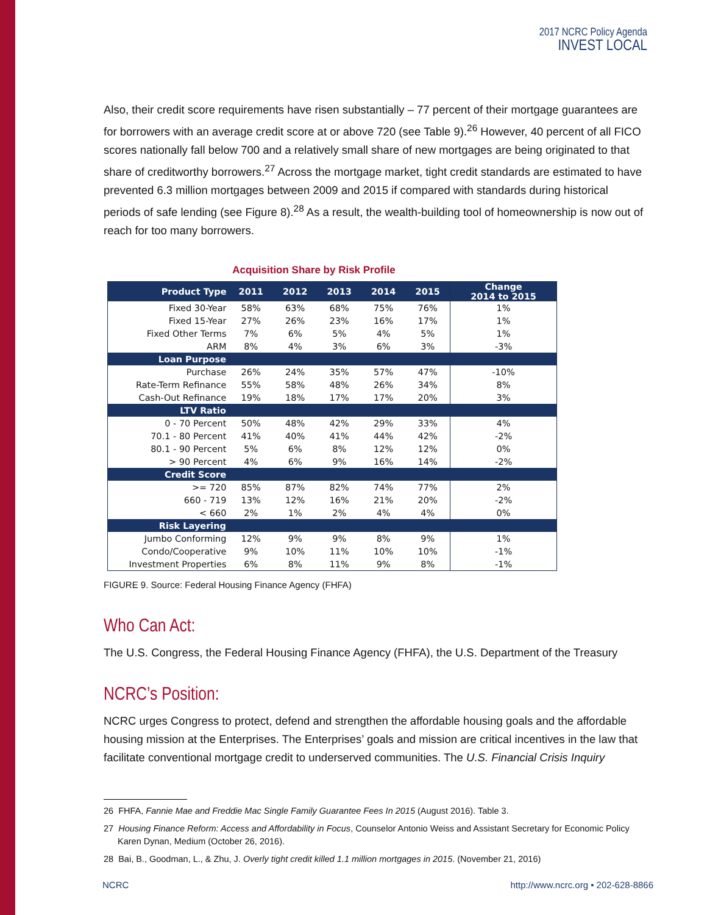2017 NCRC Policy Agenda
INVEST LOCAL
Also, their credit score requirements have risen substantially – 77 percent of their mortgage guarantees are for borrowers with an average credit score at or above 720 (see Table 9).<sup>26</sup> However, 40 percent of all FICO scores nationally fall below 700 and a relatively small share of new mortgages are being originated to that share of creditworthy borrowers.<sup>27</sup> Across the mortgage market, tight credit standards are estimated to have prevented 6.3 million mortgages between 2009 and 2015 if compared with standards during historical periods of safe lending (see Figure 8).<sup>28</sup> As a result, the wealth-building tool of homeownership is now out of reach for too many borrowers.
Acquisition Share by Risk Profile
| Product Type | 2011 | 2012 | 2013 | 2014 | 2015 | Change 2014 to 2015 |
| --- | --- | --- | --- | --- | --- | --- |
| Fixed 30-Year | 58% | 63% | 68% | 75% | 76% | 1% |
| Fixed 15-Year | 27% | 26% | 23% | 16% | 17% | 1% |
| Fixed Other Terms | 7% | 6% | 5% | 4% | 5% | 1% |
| ARM | 8% | 4% | 3% | 6% | 3% | -3% |
| Loan Purpose | | | | | | |
| Purchase | 26% | 24% | 35% | 57% | 47% | -10% |
| Rate-Term Refinance | 55% | 58% | 48% | 26% | 34% | 8% |
| Cash-Out Refinance | 19% | 18% | 17% | 17% | 20% | 3% |
| LTV Ratio | | | | | | |
| 0 - 70 Percent | 50% | 48% | 42% | 29% | 33% | 4% |
| 70.1 - 80 Percent | 41% | 40% | 41% | 44% | 42% | -2% |
| 80.1 - 90 Percent | 5% | 6% | 8% | 12% | 12% | 0% |
| > 90 Percent | 4% | 6% | 9% | 16% | 14% | -2% |
| Credit Score | | | | | | |
| >= 720 | 85% | 87% | 82% | 74% | 77% | 2% |
| 660 - 719 | 13% | 12% | 16% | 21% | 20% | -2% |
| < 660 | 2% | 1% | 2% | 4% | 4% | 0% |
| Risk Layering | | | | | | |
| Jumbo Conforming | 12% | 9% | 9% | 8% | 9% | 1% |
| Condo/Cooperative | 9% | 10% | 11% | 10% | 10% | -1% |
| Investment Properties | 6% | 8% | 11% | 9% | 8% | -1% |
FIGURE 9. Source: Federal Housing Finance Agency (FHFA)
Who Can Act:
The U.S. Congress, the Federal Housing Finance Agency (FHFA), the U.S. Department of the Treasury
NCRC’s Position:
NCRC urges Congress to protect, defend and strengthen the affordable housing goals and the affordable housing mission at the Enterprises. The Enterprises’ goals and mission are critical incentives in the law that facilitate conventional mortgage credit to underserved communities. The U.S. Financial Crisis Inquiry
26 FHFA, Fannie Mae and Freddie Mac Single Family Guarantee Fees In 2015 (August 2016). Table 3.
27 Housing Finance Reform: Access and Affordability in Focus, Counselor Antonio Weiss and Assistant Secretary for Economic Policy Karen Dynan, Medium (October 26, 2016).
28 Bai, B., Goodman, L., & Zhu, J. Overly tight credit killed 1.1 million mortgages in 2015. (November 21, 2016)
NCRC http://www.ncrc.org • 202-628-8866